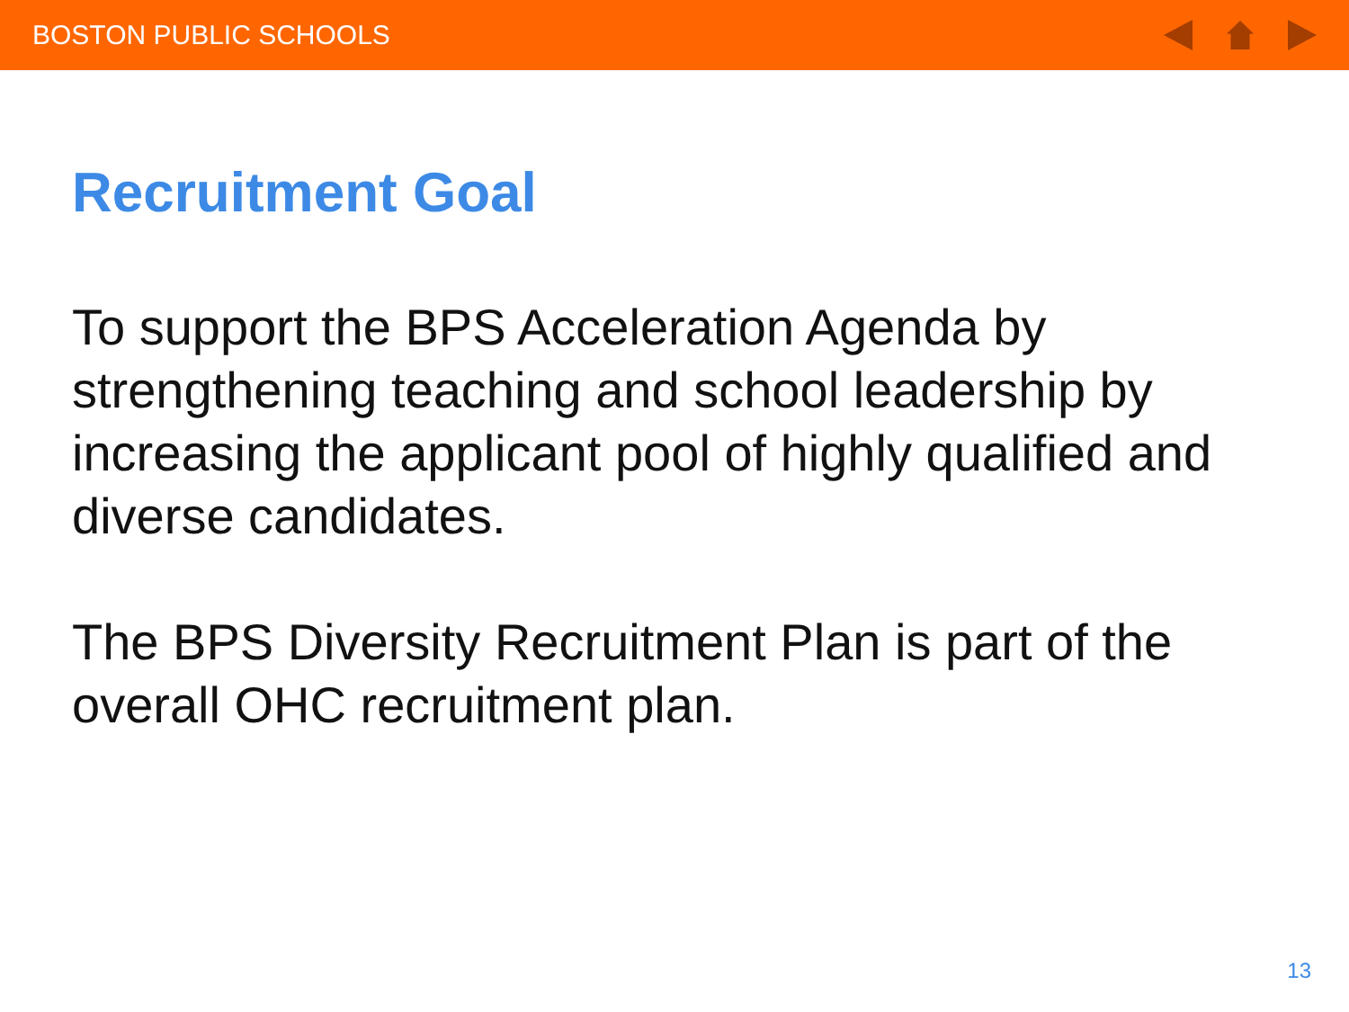BOSTON PUBLIC SCHOOLS
Recruitment Goal
To support the BPS Acceleration Agenda by strengthening teaching and school leadership by increasing the applicant pool of highly qualified and diverse candidates.
The BPS Diversity Recruitment Plan is part of the overall OHC recruitment plan.
13